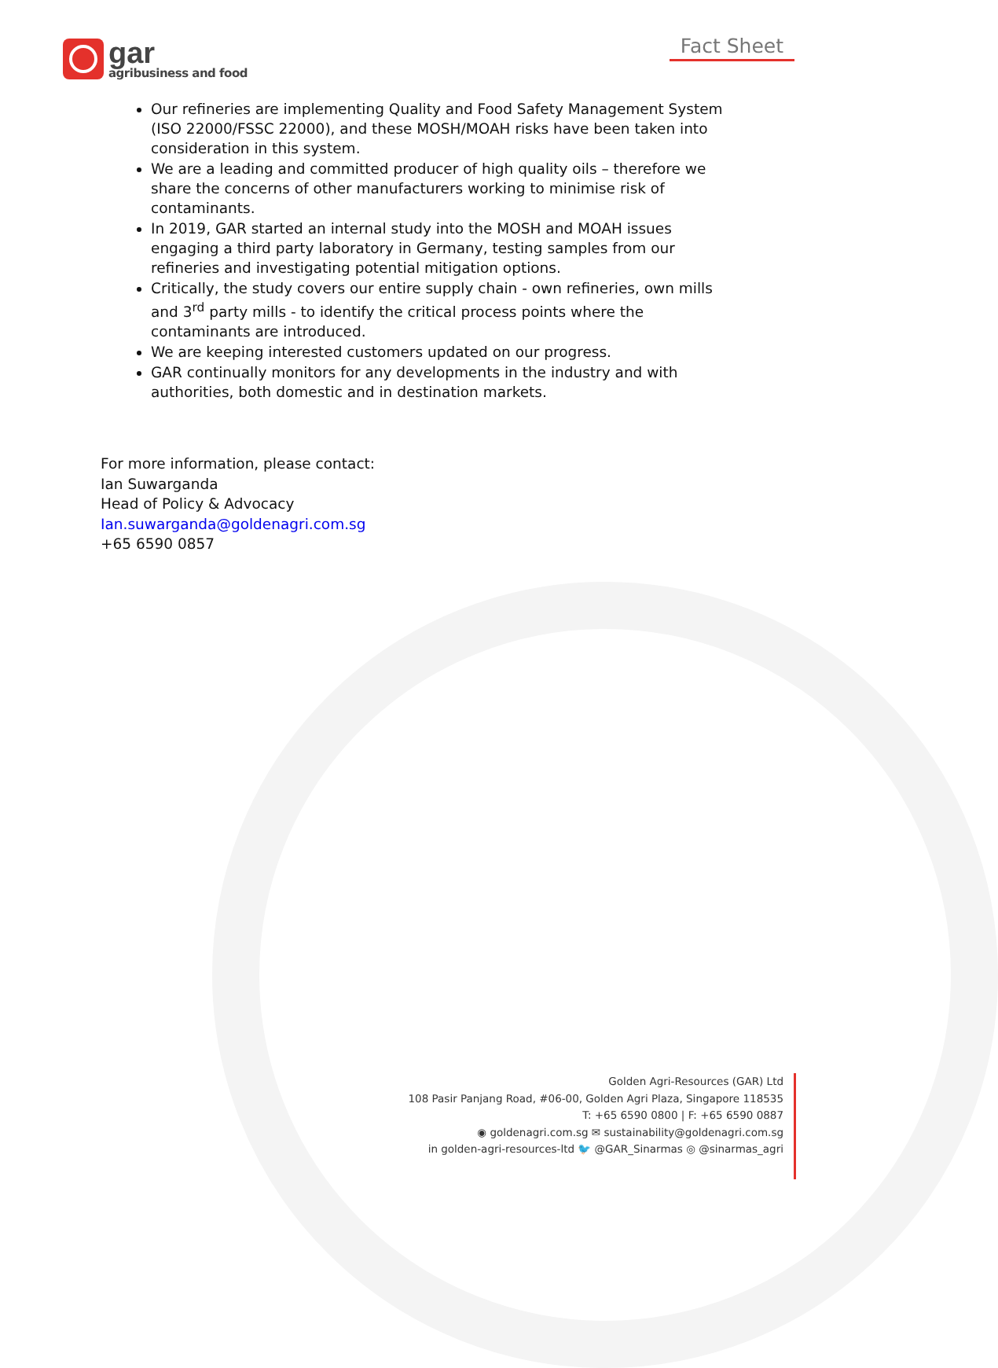gar
agribusiness and food
Fact Sheet
Our refineries are implementing Quality and Food Safety Management System (ISO 22000/FSSC 22000), and these MOSH/MOAH risks have been taken into consideration in this system.
We are a leading and committed producer of high quality oils – therefore we share the concerns of other manufacturers working to minimise risk of contaminants.
In 2019, GAR started an internal study into the MOSH and MOAH issues engaging a third party laboratory in Germany, testing samples from our refineries and investigating potential mitigation options.
Critically, the study covers our entire supply chain - own refineries, own mills and 3<sup>rd</sup> party mills - to identify the critical process points where the contaminants are introduced.
We are keeping interested customers updated on our progress.
GAR continually monitors for any developments in the industry and with authorities, both domestic and in destination markets.
For more information, please contact:
Ian Suwarganda
Head of Policy & Advocacy
Ian.suwarganda@goldenagri.com.sg
+65 6590 0857
Golden Agri-Resources (GAR) Ltd
108 Pasir Panjang Road, #06-00, Golden Agri Plaza, Singapore 118535
T: +65 6590 0800 | F: +65 6590 0887
◉ goldenagri.com.sg ✉ sustainability@goldenagri.com.sg
in golden-agri-resources-ltd 🐦 @GAR_Sinarmas ◎ @sinarmas_agri